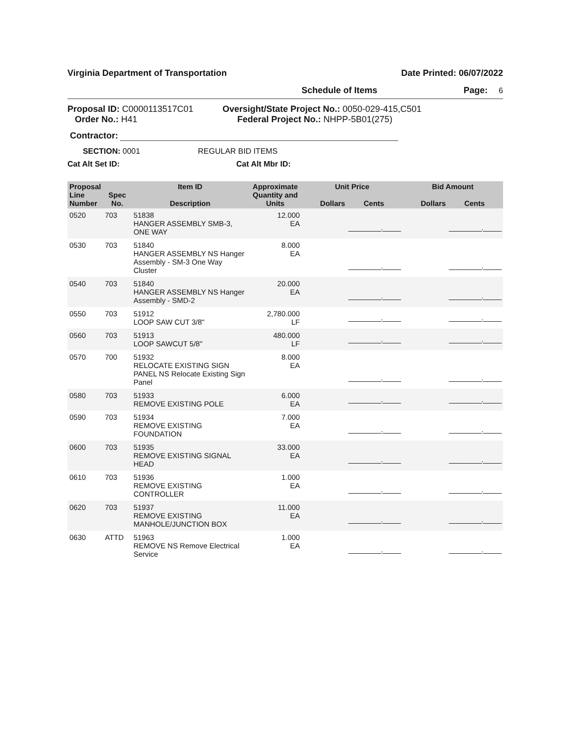Virginia Department of Transportation Date Printed: 06/07/2022
Schedule of Items Page: 6
Proposal ID: C0000113517C01
Order No.: H41
Oversight/State Project No.: 0050-029-415,C501
Federal Project No.: NHPP-5B01(275)
Contractor:
SECTION: 0001 REGULAR BID ITEMS
Cat Alt Set ID: Cat Alt Mbr ID:
| Proposal Line Number | Spec No. | Item ID Description | Approximate Quantity and Units | Unit Price Dollars Cents | Bid Amount Dollars Cents |
| --- | --- | --- | --- | --- | --- |
| 0520 | 703 | 51838 HANGER ASSEMBLY SMB-3, ONE WAY | 12.000 EA | _________._____ | _________._____ |
| 0530 | 703 | 51840 HANGER ASSEMBLY NS Hanger Assembly - SM-3 One Way Cluster | 8.000 EA | _________._____ | _________._____ |
| 0540 | 703 | 51840 HANGER ASSEMBLY NS Hanger Assembly - SMD-2 | 20.000 EA | _________._____ | _________._____ |
| 0550 | 703 | 51912 LOOP SAW CUT 3/8" | 2,780.000 LF | _________._____ | _________._____ |
| 0560 | 703 | 51913 LOOP SAWCUT 5/8" | 480.000 LF | _________._____ | _________._____ |
| 0570 | 700 | 51932 RELOCATE EXISTING SIGN PANEL NS Relocate Existing Sign Panel | 8.000 EA | _________._____ | _________._____ |
| 0580 | 703 | 51933 REMOVE EXISTING POLE | 6.000 EA | _________._____ | _________._____ |
| 0590 | 703 | 51934 REMOVE EXISTING FOUNDATION | 7.000 EA | _________._____ | _________._____ |
| 0600 | 703 | 51935 REMOVE EXISTING SIGNAL HEAD | 33.000 EA | _________._____ | _________._____ |
| 0610 | 703 | 51936 REMOVE EXISTING CONTROLLER | 1.000 EA | _________._____ | _________._____ |
| 0620 | 703 | 51937 REMOVE EXISTING MANHOLE/JUNCTION BOX | 11.000 EA | _________._____ | _________._____ |
| 0630 | ATTD | 51963 REMOVE NS Remove Electrical Service | 1.000 EA | _________._____ | _________._____ |